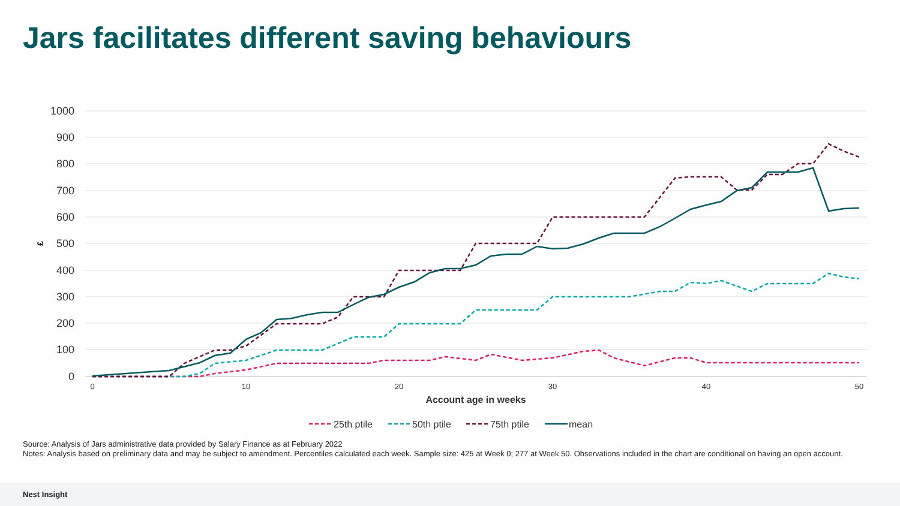Jars facilitates different saving behaviours
1000
900
800
700
600
500
400
300
200
100
0
£
0
10
20
30
40
50
Account age in weeks
25th ptile
50th ptile
75th ptile
mean
Source: Analysis of Jars administrative data provided by Salary Finance as at February 2022
Notes: Analysis based on preliminary data and may be subject to amendment. Percentiles calculated each week. Sample size: 425 at Week 0; 277 at Week 50. Observations included in the chart are conditional on having an open account.
Nest Insight